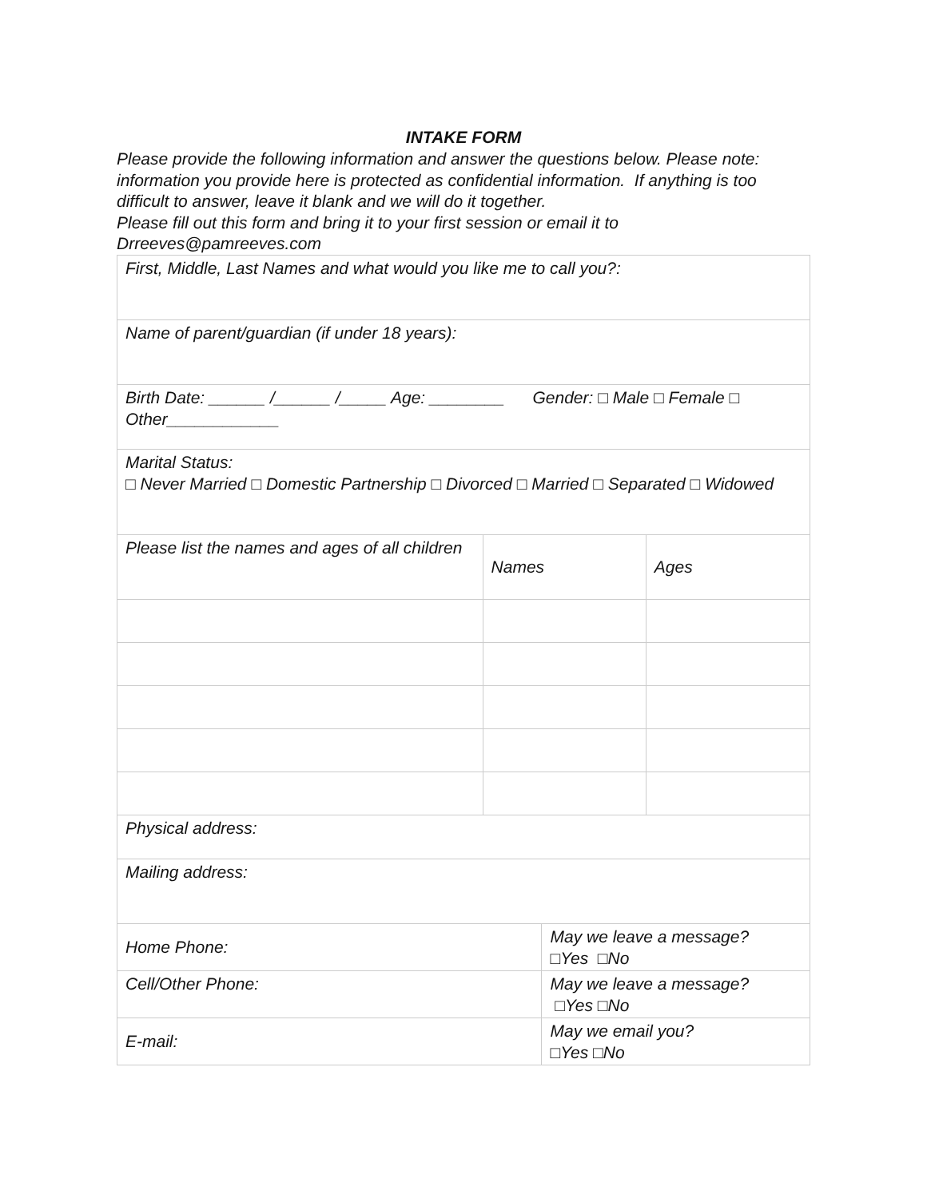INTAKE FORM
Please provide the following information and answer the questions below. Please note: information you provide here is protected as confidential information. If anything is too difficult to answer, leave it blank and we will do it together.
Please fill out this form and bring it to your first session or email it to Drreeves@pamreeves.com
| First, Middle, Last Names and what would you like me to call you?: | | | |
| Name of parent/guardian (if under 18 years): | | | |
| Birth Date: ______ /______ /_____ Age: ________ Gender: □ Male □ Female □ Other____________ | | | |
| Marital Status: □ Never Married □ Domestic Partnership □ Divorced □ Married □ Separated □ Widowed | | | |
| Please list the names and ages of all children | Names | | Ages |
| Physical address: | | | |
| Mailing address: | | | |
| Home Phone: | | May we leave a message? □Yes □No | |
| Cell/Other Phone: | | May we leave a message? □Yes □No | |
| E-mail: | | May we email you? □Yes □No | |